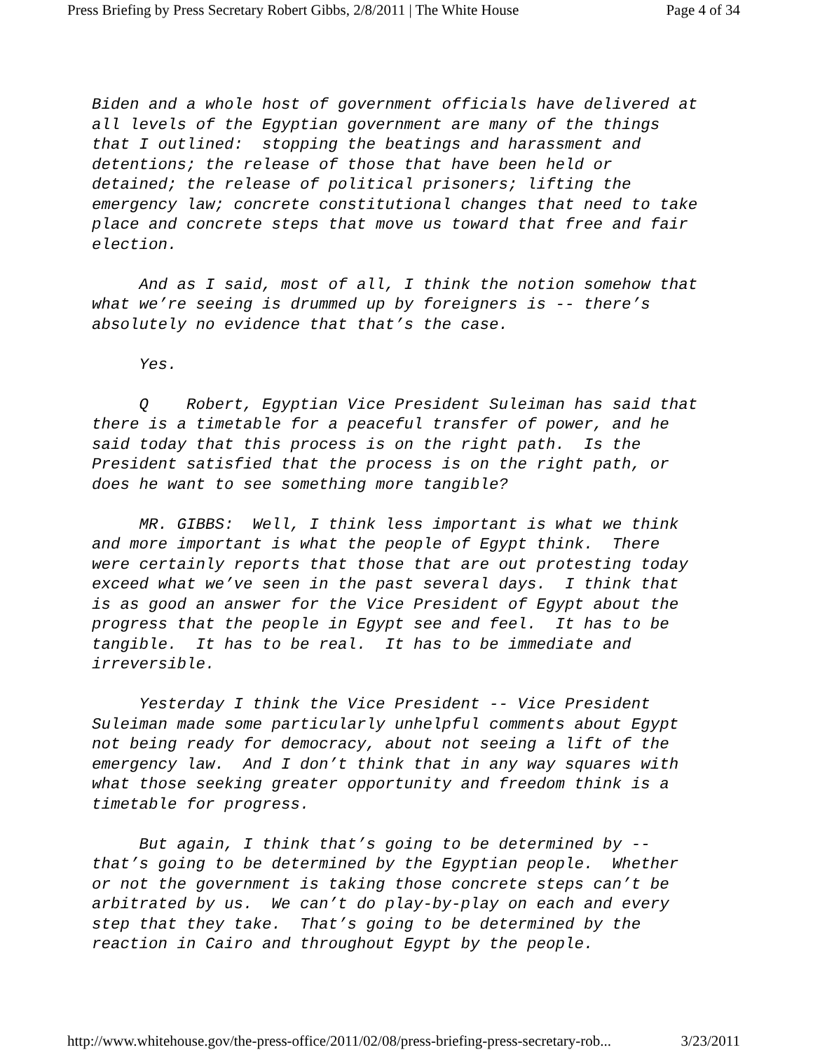Press Briefing by Press Secretary Robert Gibbs, 2/8/2011 | The White House Page 4 of 34
Biden and a whole host of government officials have delivered at all levels of the Egyptian government are many of the things that I outlined: stopping the beatings and harassment and detentions; the release of those that have been held or detained; the release of political prisoners; lifting the emergency law; concrete constitutional changes that need to take place and concrete steps that move us toward that free and fair election.
And as I said, most of all, I think the notion somehow that what we’re seeing is drummed up by foreigners is -- there’s absolutely no evidence that that’s the case.
Yes.
Q Robert, Egyptian Vice President Suleiman has said that there is a timetable for a peaceful transfer of power, and he said today that this process is on the right path. Is the President satisfied that the process is on the right path, or does he want to see something more tangible?
MR. GIBBS: Well, I think less important is what we think and more important is what the people of Egypt think. There were certainly reports that those that are out protesting today exceed what we’ve seen in the past several days. I think that is as good an answer for the Vice President of Egypt about the progress that the people in Egypt see and feel. It has to be tangible. It has to be real. It has to be immediate and irreversible.
Yesterday I think the Vice President -- Vice President Suleiman made some particularly unhelpful comments about Egypt not being ready for democracy, about not seeing a lift of the emergency law. And I don’t think that in any way squares with what those seeking greater opportunity and freedom think is a timetable for progress.
But again, I think that’s going to be determined by -- that’s going to be determined by the Egyptian people. Whether or not the government is taking those concrete steps can’t be arbitrated by us. We can’t do play-by-play on each and every step that they take. That’s going to be determined by the reaction in Cairo and throughout Egypt by the people.
http://www.whitehouse.gov/the-press-office/2011/02/08/press-briefing-press-secretary-rob... 3/23/2011